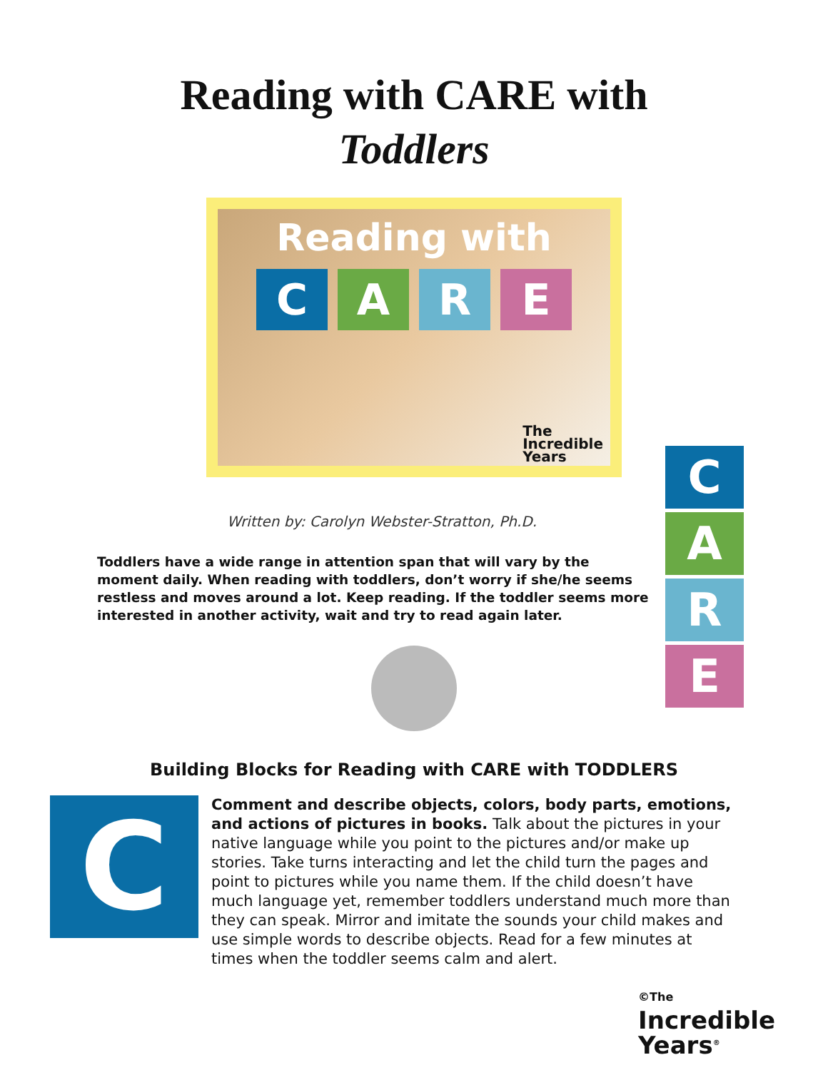Reading with CARE with
Toddlers
Reading with
C A R E
The
Incredible
Years
Written by: Carolyn Webster-Stratton, Ph.D.
Toddlers have a wide range in attention span that will vary by the moment daily. When reading with toddlers, don’t worry if she/he seems restless and moves around a lot. Keep reading. If the toddler seems more interested in another activity, wait and try to read again later.
C
A
R
E
Building Blocks for Reading with CARE with TODDLERS
C
Comment and describe objects, colors, body parts, emotions, and actions of pictures in books. Talk about the pictures in your native language while you point to the pictures and/or make up stories. Take turns interacting and let the child turn the pages and point to pictures while you name them. If the child doesn’t have much language yet, remember toddlers understand much more than they can speak. Mirror and imitate the sounds your child makes and use simple words to describe objects. Read for a few minutes at times when the toddler seems calm and alert.
©The
Incredible
Years<sup>®</sup>